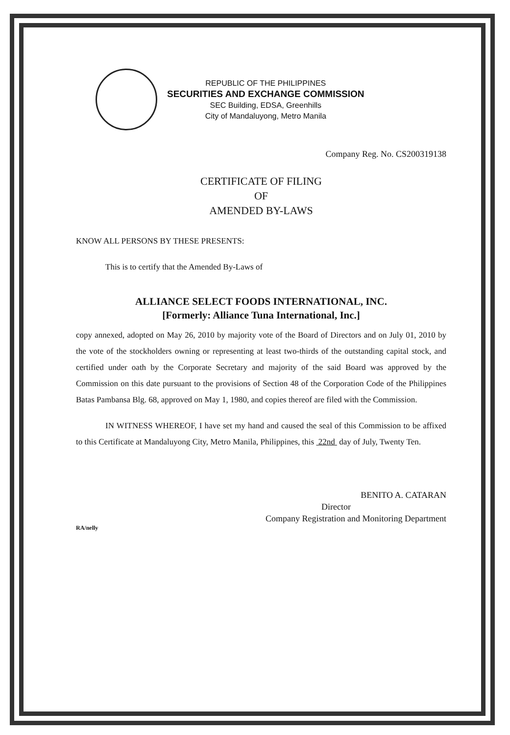REPUBLIC OF THE PHILIPPINES
SECURITIES AND EXCHANGE COMMISSION
SEC Building, EDSA, Greenhills
City of Mandaluyong, Metro Manila
Company Reg. No. CS200319138
CERTIFICATE OF FILING
OF
AMENDED BY-LAWS
KNOW ALL PERSONS BY THESE PRESENTS:
This is to certify that the Amended By-Laws of
ALLIANCE SELECT FOODS INTERNATIONAL, INC.
[Formerly: Alliance Tuna International, Inc.]
copy annexed, adopted on May 26, 2010 by majority vote of the Board of Directors and on July 01, 2010 by the vote of the stockholders owning or representing at least two-thirds of the outstanding capital stock, and certified under oath by the Corporate Secretary and majority of the said Board was approved by the Commission on this date pursuant to the provisions of Section 48 of the Corporation Code of the Philippines Batas Pambansa Blg. 68, approved on May 1, 1980, and copies thereof are filed with the Commission.
IN WITNESS WHEREOF, I have set my hand and caused the seal of this Commission to be affixed to this Certificate at Mandaluyong City, Metro Manila, Philippines, this 22nd day of July, Twenty Ten.
BENITO A. CATARAN
Director
Company Registration and Monitoring Department
RA/nelly